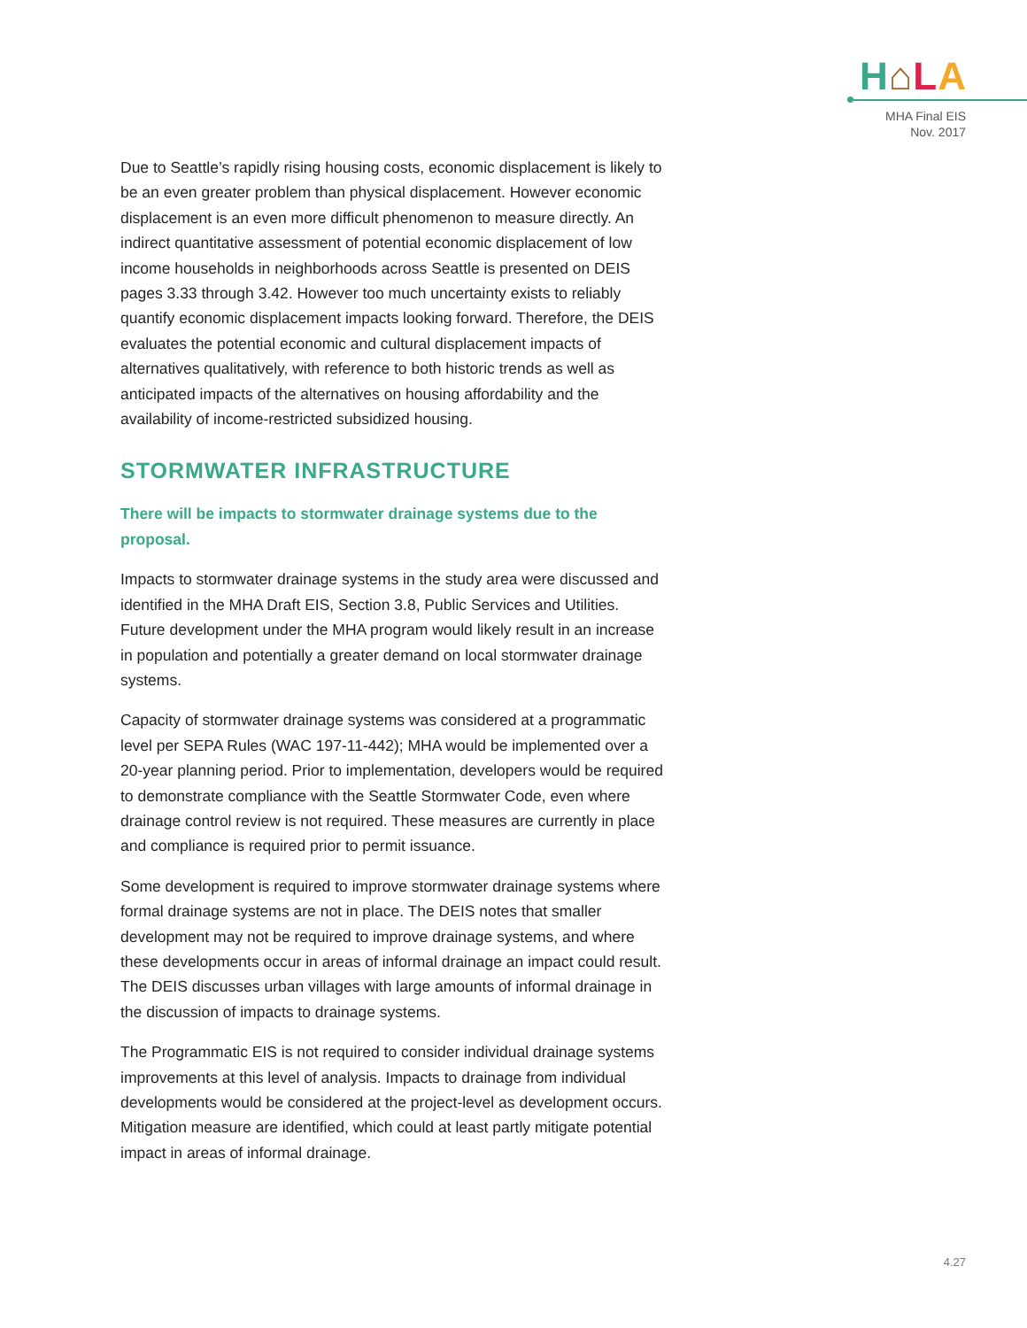H⌂LA
MHA Final EIS
Nov. 2017
Due to Seattle’s rapidly rising housing costs, economic displacement is likely to be an even greater problem than physical displacement. However economic displacement is an even more difficult phenomenon to measure directly. An indirect quantitative assessment of potential economic displacement of low income households in neighborhoods across Seattle is presented on DEIS pages 3.33 through 3.42. However too much uncertainty exists to reliably quantify economic displacement impacts looking forward. Therefore, the DEIS evaluates the potential economic and cultural displacement impacts of alternatives qualitatively, with reference to both historic trends as well as anticipated impacts of the alternatives on housing affordability and the availability of income-restricted subsidized housing.
STORMWATER INFRASTRUCTURE
There will be impacts to stormwater drainage systems due to the proposal.
Impacts to stormwater drainage systems in the study area were discussed and identified in the MHA Draft EIS, Section 3.8, Public Services and Utilities. Future development under the MHA program would likely result in an increase in population and potentially a greater demand on local stormwater drainage systems.
Capacity of stormwater drainage systems was considered at a programmatic level per SEPA Rules (WAC 197-11-442); MHA would be implemented over a 20-year planning period. Prior to implementation, developers would be required to demonstrate compliance with the Seattle Stormwater Code, even where drainage control review is not required. These measures are currently in place and compliance is required prior to permit issuance.
Some development is required to improve stormwater drainage systems where formal drainage systems are not in place. The DEIS notes that smaller development may not be required to improve drainage systems, and where these developments occur in areas of informal drainage an impact could result. The DEIS discusses urban villages with large amounts of informal drainage in the discussion of impacts to drainage systems.
The Programmatic EIS is not required to consider individual drainage systems improvements at this level of analysis. Impacts to drainage from individual developments would be considered at the project-level as development occurs. Mitigation measure are identified, which could at least partly mitigate potential impact in areas of informal drainage.
4.27